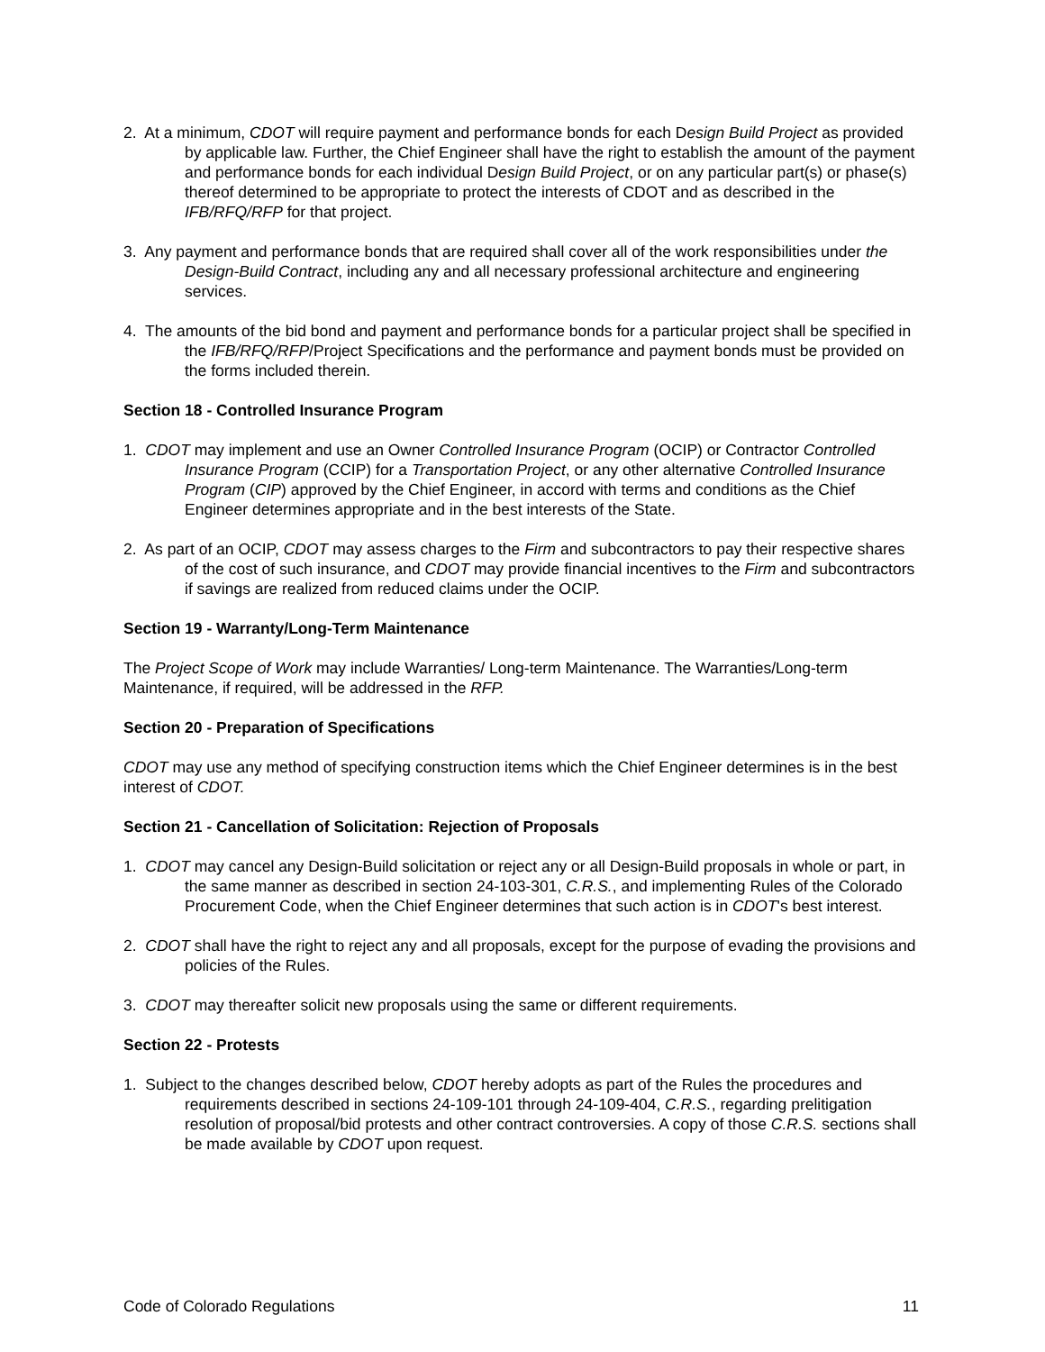2. At a minimum, CDOT will require payment and performance bonds for each Design Build Project as provided by applicable law. Further, the Chief Engineer shall have the right to establish the amount of the payment and performance bonds for each individual Design Build Project, or on any particular part(s) or phase(s) thereof determined to be appropriate to protect the interests of CDOT and as described in the IFB/RFQ/RFP for that project.
3. Any payment and performance bonds that are required shall cover all of the work responsibilities under the Design-Build Contract, including any and all necessary professional architecture and engineering services.
4. The amounts of the bid bond and payment and performance bonds for a particular project shall be specified in the IFB/RFQ/RFP/Project Specifications and the performance and payment bonds must be provided on the forms included therein.
Section 18 - Controlled Insurance Program
1. CDOT may implement and use an Owner Controlled Insurance Program (OCIP) or Contractor Controlled Insurance Program (CCIP) for a Transportation Project, or any other alternative Controlled Insurance Program (CIP) approved by the Chief Engineer, in accord with terms and conditions as the Chief Engineer determines appropriate and in the best interests of the State.
2. As part of an OCIP, CDOT may assess charges to the Firm and subcontractors to pay their respective shares of the cost of such insurance, and CDOT may provide financial incentives to the Firm and subcontractors if savings are realized from reduced claims under the OCIP.
Section 19 - Warranty/Long-Term Maintenance
The Project Scope of Work may include Warranties/ Long-term Maintenance. The Warranties/Long-term Maintenance, if required, will be addressed in the RFP.
Section 20 - Preparation of Specifications
CDOT may use any method of specifying construction items which the Chief Engineer determines is in the best interest of CDOT.
Section 21 - Cancellation of Solicitation: Rejection of Proposals
1. CDOT may cancel any Design-Build solicitation or reject any or all Design-Build proposals in whole or part, in the same manner as described in section 24-103-301, C.R.S., and implementing Rules of the Colorado Procurement Code, when the Chief Engineer determines that such action is in CDOT's best interest.
2. CDOT shall have the right to reject any and all proposals, except for the purpose of evading the provisions and policies of the Rules.
3. CDOT may thereafter solicit new proposals using the same or different requirements.
Section 22 - Protests
1. Subject to the changes described below, CDOT hereby adopts as part of the Rules the procedures and requirements described in sections 24-109-101 through 24-109-404, C.R.S., regarding prelitigation resolution of proposal/bid protests and other contract controversies. A copy of those C.R.S. sections shall be made available by CDOT upon request.
Code of Colorado Regulations 11